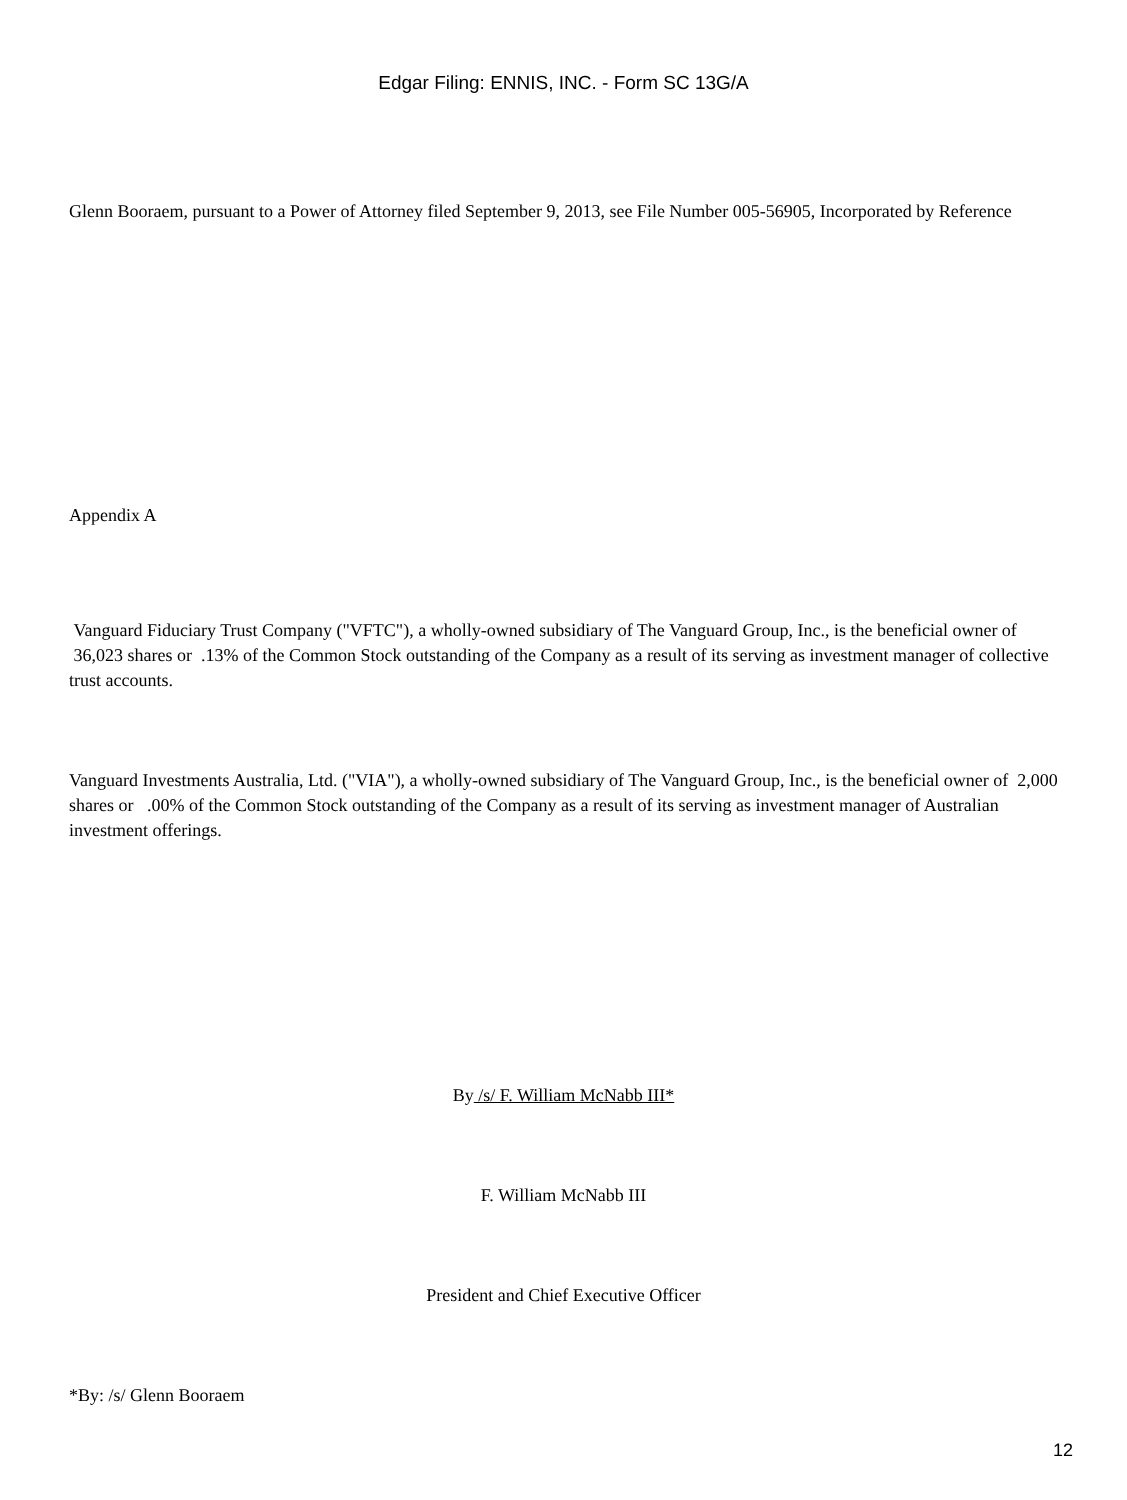Edgar Filing: ENNIS, INC. - Form SC 13G/A
Glenn Booraem, pursuant to a Power of Attorney filed September 9, 2013, see File Number 005-56905, Incorporated by Reference
Appendix A
Vanguard Fiduciary Trust Company ("VFTC"), a wholly-owned subsidiary of The Vanguard Group, Inc., is the beneficial owner of 36,023 shares or .13% of the Common Stock outstanding of the Company as a result of its serving as investment manager of collective trust accounts.
Vanguard Investments Australia, Ltd. ("VIA"), a wholly-owned subsidiary of The Vanguard Group, Inc., is the beneficial owner of 2,000 shares or .00% of the Common Stock outstanding of the Company as a result of its serving as investment manager of Australian investment offerings.
By /s/ F. William McNabb III*
F. William McNabb III
President and Chief Executive Officer
*By: /s/ Glenn Booraem
12